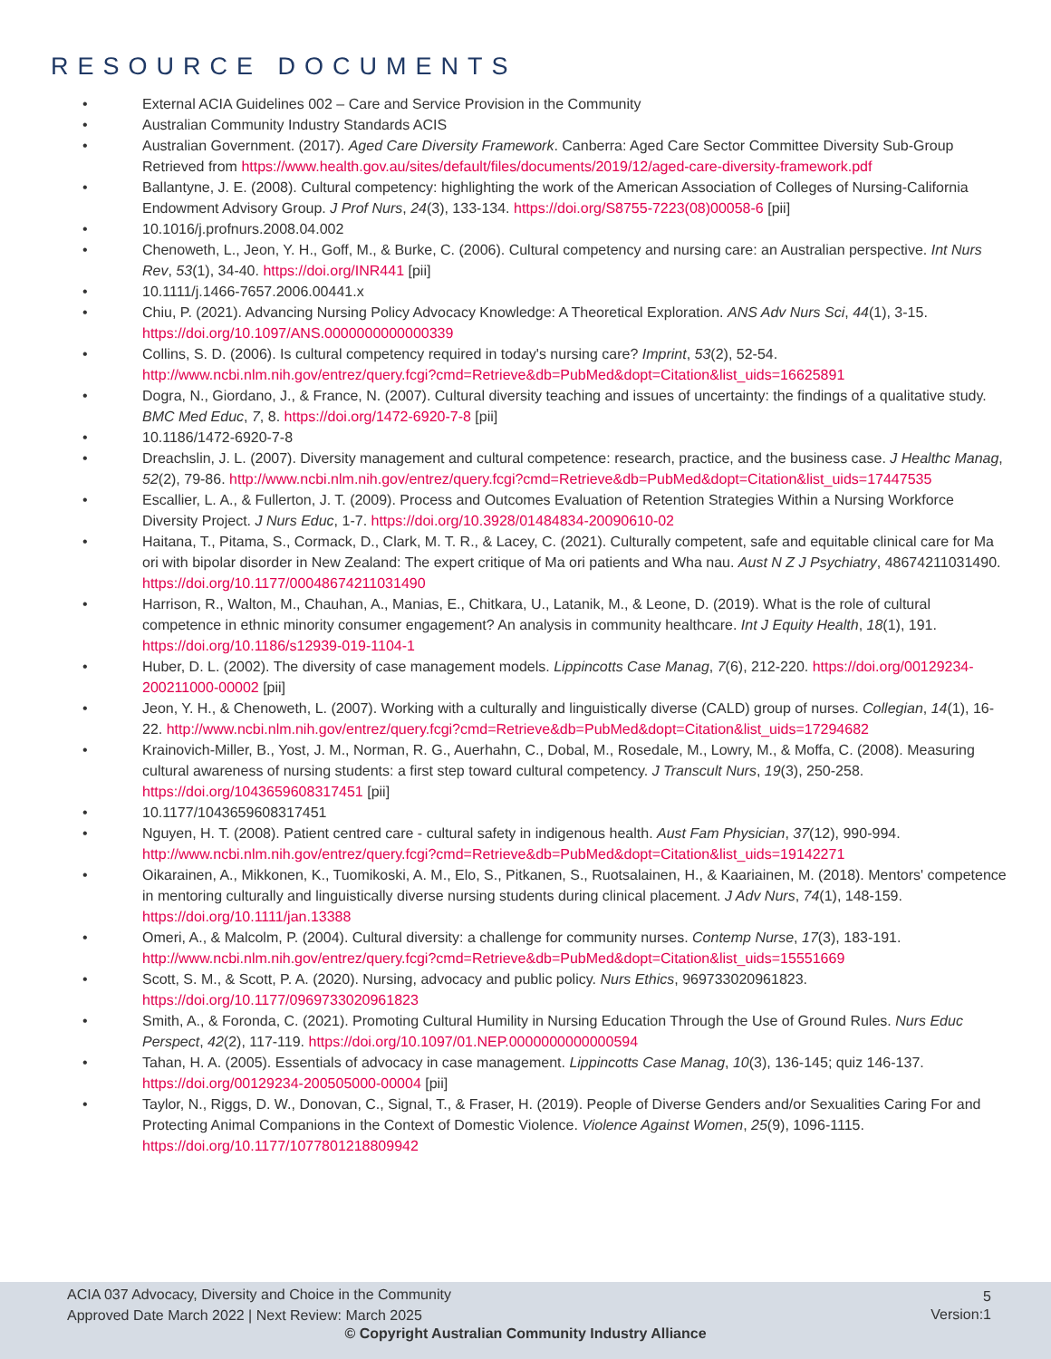RESOURCE DOCUMENTS
• External ACIA Guidelines 002 – Care and Service Provision in the Community
• Australian Community Industry Standards ACIS
• Australian Government. (2017). Aged Care Diversity Framework. Canberra: Aged Care Sector Committee Diversity Sub-Group Retrieved from https://www.health.gov.au/sites/default/files/documents/2019/12/aged-care-diversity-framework.pdf
• Ballantyne, J. E. (2008). Cultural competency: highlighting the work of the American Association of Colleges of Nursing-California Endowment Advisory Group. J Prof Nurs, 24(3), 133-134. https://doi.org/S8755-7223(08)00058-6 [pii]
• 10.1016/j.profnurs.2008.04.002
• Chenoweth, L., Jeon, Y. H., Goff, M., & Burke, C. (2006). Cultural competency and nursing care: an Australian perspective. Int Nurs Rev, 53(1), 34-40. https://doi.org/INR441 [pii]
• 10.1111/j.1466-7657.2006.00441.x
• Chiu, P. (2021). Advancing Nursing Policy Advocacy Knowledge: A Theoretical Exploration. ANS Adv Nurs Sci, 44(1), 3-15. https://doi.org/10.1097/ANS.0000000000000339
• Collins, S. D. (2006). Is cultural competency required in today's nursing care? Imprint, 53(2), 52-54. http://www.ncbi.nlm.nih.gov/entrez/query.fcgi?cmd=Retrieve&db=PubMed&dopt=Citation&list_uids=16625891
• Dogra, N., Giordano, J., & France, N. (2007). Cultural diversity teaching and issues of uncertainty: the findings of a qualitative study. BMC Med Educ, 7, 8. https://doi.org/1472-6920-7-8 [pii]
• 10.1186/1472-6920-7-8
• Dreachslin, J. L. (2007). Diversity management and cultural competence: research, practice, and the business case. J Healthc Manag, 52(2), 79-86. http://www.ncbi.nlm.nih.gov/entrez/query.fcgi?cmd=Retrieve&db=PubMed&dopt=Citation&list_uids=17447535
• Escallier, L. A., & Fullerton, J. T. (2009). Process and Outcomes Evaluation of Retention Strategies Within a Nursing Workforce Diversity Project. J Nurs Educ, 1-7. https://doi.org/10.3928/01484834-20090610-02
• Haitana, T., Pitama, S., Cormack, D., Clark, M. T. R., & Lacey, C. (2021). Culturally competent, safe and equitable clinical care for Ma ori with bipolar disorder in New Zealand: The expert critique of Ma ori patients and Wha nau. Aust N Z J Psychiatry, 48674211031490. https://doi.org/10.1177/00048674211031490
• Harrison, R., Walton, M., Chauhan, A., Manias, E., Chitkara, U., Latanik, M., & Leone, D. (2019). What is the role of cultural competence in ethnic minority consumer engagement? An analysis in community healthcare. Int J Equity Health, 18(1), 191. https://doi.org/10.1186/s12939-019-1104-1
• Huber, D. L. (2002). The diversity of case management models. Lippincotts Case Manag, 7(6), 212-220. https://doi.org/00129234-200211000-00002 [pii]
• Jeon, Y. H., & Chenoweth, L. (2007). Working with a culturally and linguistically diverse (CALD) group of nurses. Collegian, 14(1), 16-22. http://www.ncbi.nlm.nih.gov/entrez/query.fcgi?cmd=Retrieve&db=PubMed&dopt=Citation&list_uids=17294682
• Krainovich-Miller, B., Yost, J. M., Norman, R. G., Auerhahn, C., Dobal, M., Rosedale, M., Lowry, M., & Moffa, C. (2008). Measuring cultural awareness of nursing students: a first step toward cultural competency. J Transcult Nurs, 19(3), 250-258. https://doi.org/1043659608317451 [pii]
• 10.1177/1043659608317451
• Nguyen, H. T. (2008). Patient centred care - cultural safety in indigenous health. Aust Fam Physician, 37(12), 990-994. http://www.ncbi.nlm.nih.gov/entrez/query.fcgi?cmd=Retrieve&db=PubMed&dopt=Citation&list_uids=19142271
• Oikarainen, A., Mikkonen, K., Tuomikoski, A. M., Elo, S., Pitkanen, S., Ruotsalainen, H., & Kaariainen, M. (2018). Mentors' competence in mentoring culturally and linguistically diverse nursing students during clinical placement. J Adv Nurs, 74(1), 148-159. https://doi.org/10.1111/jan.13388
• Omeri, A., & Malcolm, P. (2004). Cultural diversity: a challenge for community nurses. Contemp Nurse, 17(3), 183-191. http://www.ncbi.nlm.nih.gov/entrez/query.fcgi?cmd=Retrieve&db=PubMed&dopt=Citation&list_uids=15551669
• Scott, S. M., & Scott, P. A. (2020). Nursing, advocacy and public policy. Nurs Ethics, 969733020961823. https://doi.org/10.1177/0969733020961823
• Smith, A., & Foronda, C. (2021). Promoting Cultural Humility in Nursing Education Through the Use of Ground Rules. Nurs Educ Perspect, 42(2), 117-119. https://doi.org/10.1097/01.NEP.0000000000000594
• Tahan, H. A. (2005). Essentials of advocacy in case management. Lippincotts Case Manag, 10(3), 136-145; quiz 146-137. https://doi.org/00129234-200505000-00004 [pii]
• Taylor, N., Riggs, D. W., Donovan, C., Signal, T., & Fraser, H. (2019). People of Diverse Genders and/or Sexualities Caring For and Protecting Animal Companions in the Context of Domestic Violence. Violence Against Women, 25(9), 1096-1115. https://doi.org/10.1177/1077801218809942
ACIA 037 Advocacy, Diversity and Choice in the Community
Approved Date March 2022 | Next Review: March 2025
5
Version:1
© Copyright Australian Community Industry Alliance